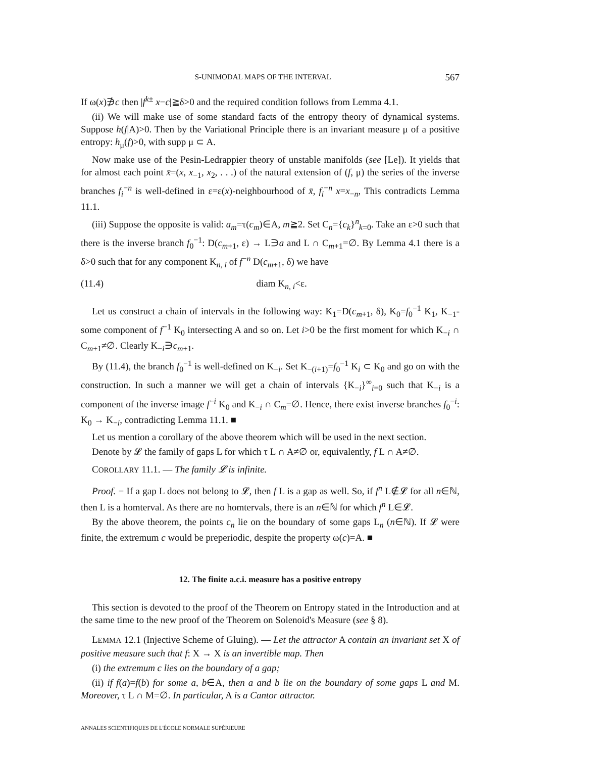S-UNIMODAL MAPS OF THE INTERVAL 567
If ω(x)∌c then |f<sup>k±</sup> x−c|≧δ>0 and the required condition follows from Lemma 4.1.
(ii) We will make use of some standard facts of the entropy theory of dynamical systems. Suppose h(f|A)>0. Then by the Variational Principle there is an invariant measure μ of a positive entropy: h<sub>μ</sub>(f)>0, with supp μ ⊂ A.
Now make use of the Pesin-Ledrappier theory of unstable manifolds (see [Le]). It yields that for almost each point x̄=(x, x<sub>−1</sub>, x<sub>2</sub>, . . .) of the natural extension of (f, μ) the series of the inverse branches f<sub>i</sub><sup>−n</sup> is well-defined in ε=ε(x)-neighbourhood of x̄, f<sub>i</sub><sup>−n</sup> x=x<sub>−n</sub>, This contradicts Lemma 11.1.
(iii) Suppose the opposite is valid: a<sub>m</sub>=τ(c<sub>m</sub>)∈A, m≧2. Set C<sub>n</sub>={c<sub>k</sub>}<sup>n</sup><sub>k=0</sub>. Take an ε>0 such that there is the inverse branch f<sub>0</sub><sup>−1</sup>: D(c<sub>m+1</sub>, ε) → L∋a and L ∩ C<sub>m+1</sub>=∅. By Lemma 4.1 there is a δ>0 such that for any component K<sub>n, i</sub> of f<sup>−n</sup> D(c<sub>m+1</sub>, δ) we have
(11.4) diam K<sub>n, i</sub><ε.
Let us construct a chain of intervals in the following way: K<sub>1</sub>=D(c<sub>m+1</sub>, δ), K<sub>0</sub>=f<sub>0</sub><sup>−1</sup> K<sub>1</sub>, K<sub>−1</sub>-some component of f<sup>−1</sup> K<sub>0</sub> intersecting A and so on. Let i>0 be the first moment for which K<sub>−i</sub> ∩ C<sub>m+1</sub>≠∅. Clearly K<sub>−i</sub>∋c<sub>m+1</sub>.
By (11.4), the branch f<sub>0</sub><sup>−1</sup> is well-defined on K<sub>−i</sub>. Set K<sub>−(i+1)</sub>=f<sub>0</sub><sup>−1</sup> K<sub>i</sub> ⊂ K<sub>0</sub> and go on with the construction. In such a manner we will get a chain of intervals {K<sub>−i</sub>}<sup>∞</sup><sub>i=0</sub> such that K<sub>−i</sub> is a component of the inverse image f<sup>−i</sup> K<sub>0</sub> and K<sub>−i</sub> ∩ C<sub>m</sub>=∅. Hence, there exist inverse branches f<sub>0</sub><sup>−i</sup>: K<sub>0</sub> → K<sub>−i</sub>, contradicting Lemma 11.1. ■
Let us mention a corollary of the above theorem which will be used in the next section.
Denote by 𝓛 the family of gaps L for which τ L ∩ A≠∅ or, equivalently, f L ∩ A≠∅.
COROLLARY 11.1. — The family 𝓛 is infinite.
Proof. − If a gap L does not belong to 𝓛, then f L is a gap as well. So, if f<sup>n</sup> L∉𝓛 for all n∈ℕ, then L is a homterval. As there are no homtervals, there is an n∈ℕ for which f<sup>n</sup> L∈𝓛.
By the above theorem, the points c<sub>n</sub> lie on the boundary of some gaps L<sub>n</sub> (n∈ℕ). If 𝓛 were finite, the extremum c would be preperiodic, despite the property ω(c)=A. ■
12. The finite a.c.i. measure has a positive entropy
This section is devoted to the proof of the Theorem on Entropy stated in the Introduction and at the same time to the new proof of the Theorem on Solenoid's Measure (see § 8).
LEMMA 12.1 (Injective Scheme of Gluing). — Let the attractor A contain an invariant set X of positive measure such that f: X → X is an invertible map. Then
(i) the extremum c lies on the boundary of a gap;
(ii) if f(a)=f(b) for some a, b∈A, then a and b lie on the boundary of some gaps L and M. Moreover, τ L ∩ M=∅. In particular, A is a Cantor attractor.
ANNALES SCIENTIFIQUES DE L'ÉCOLE NORMALE SUPÉRIEURE